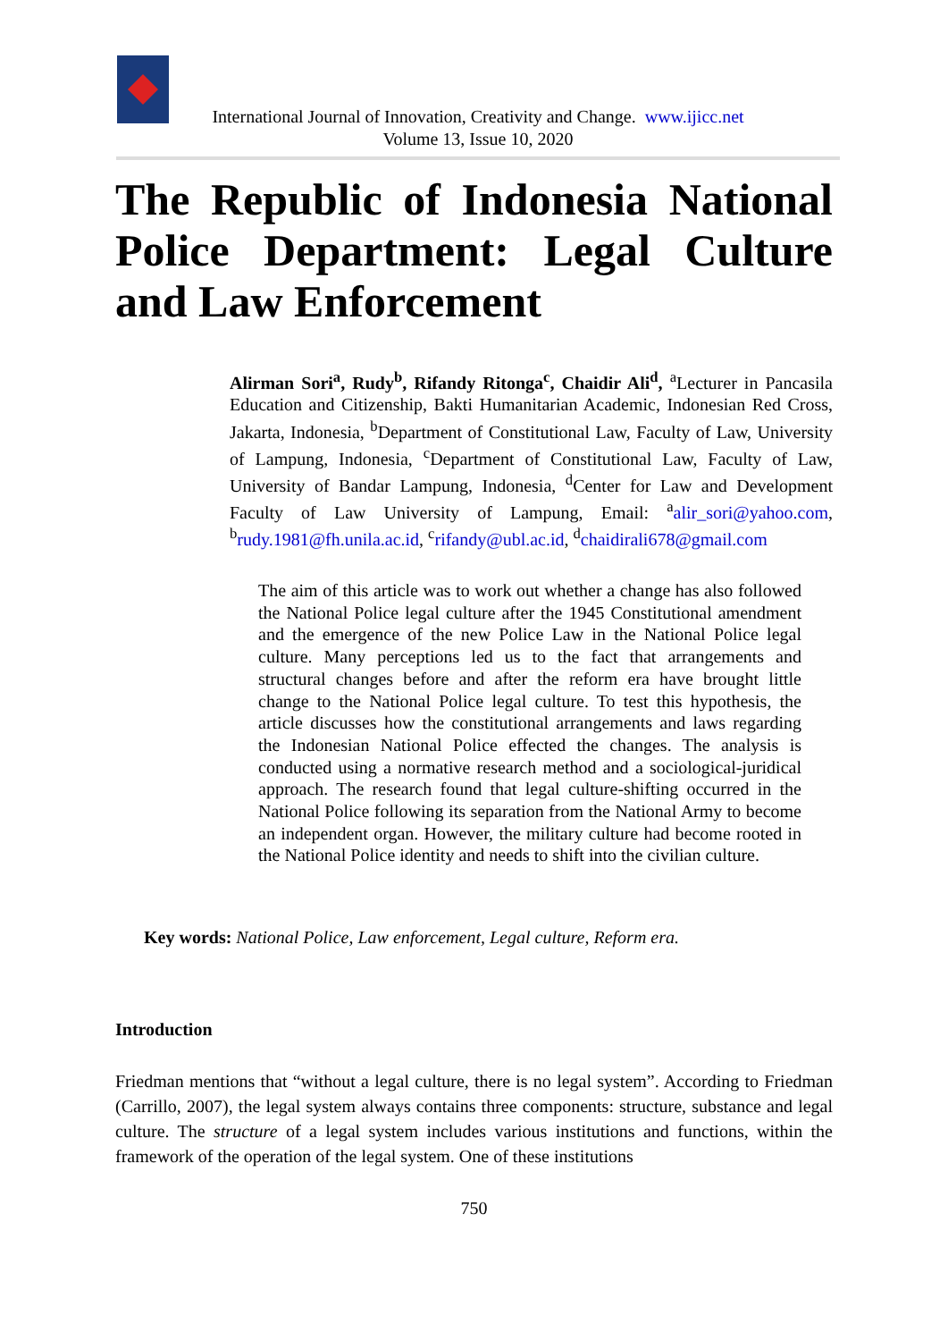International Journal of Innovation, Creativity and Change. www.ijicc.net
Volume 13, Issue 10, 2020
The Republic of Indonesia National Police Department: Legal Culture and Law Enforcement
Alirman Sori<sup>a</sup>, Rudy<sup>b</sup>, Rifandy Ritonga<sup>c</sup>, Chaidir Ali<sup>d</sup>, <sup>a</sup>Lecturer in Pancasila Education and Citizenship, Bakti Humanitarian Academic, Indonesian Red Cross, Jakarta, Indonesia, <sup>b</sup>Department of Constitutional Law, Faculty of Law, University of Lampung, Indonesia, <sup>c</sup>Department of Constitutional Law, Faculty of Law, University of Bandar Lampung, Indonesia, <sup>d</sup>Center for Law and Development Faculty of Law University of Lampung, Email: <sup>a</sup>alir_sori@yahoo.com, <sup>b</sup>rudy.1981@fh.unila.ac.id, <sup>c</sup>rifandy@ubl.ac.id, <sup>d</sup>chaidirali678@gmail.com
The aim of this article was to work out whether a change has also followed the National Police legal culture after the 1945 Constitutional amendment and the emergence of the new Police Law in the National Police legal culture. Many perceptions led us to the fact that arrangements and structural changes before and after the reform era have brought little change to the National Police legal culture. To test this hypothesis, the article discusses how the constitutional arrangements and laws regarding the Indonesian National Police effected the changes. The analysis is conducted using a normative research method and a sociological-juridical approach. The research found that legal culture-shifting occurred in the National Police following its separation from the National Army to become an independent organ. However, the military culture had become rooted in the National Police identity and needs to shift into the civilian culture.
Key words: National Police, Law enforcement, Legal culture, Reform era.
Introduction
Friedman mentions that “without a legal culture, there is no legal system”. According to Friedman (Carrillo, 2007), the legal system always contains three components: structure, substance and legal culture. The structure of a legal system includes various institutions and functions, within the framework of the operation of the legal system. One of these institutions
750